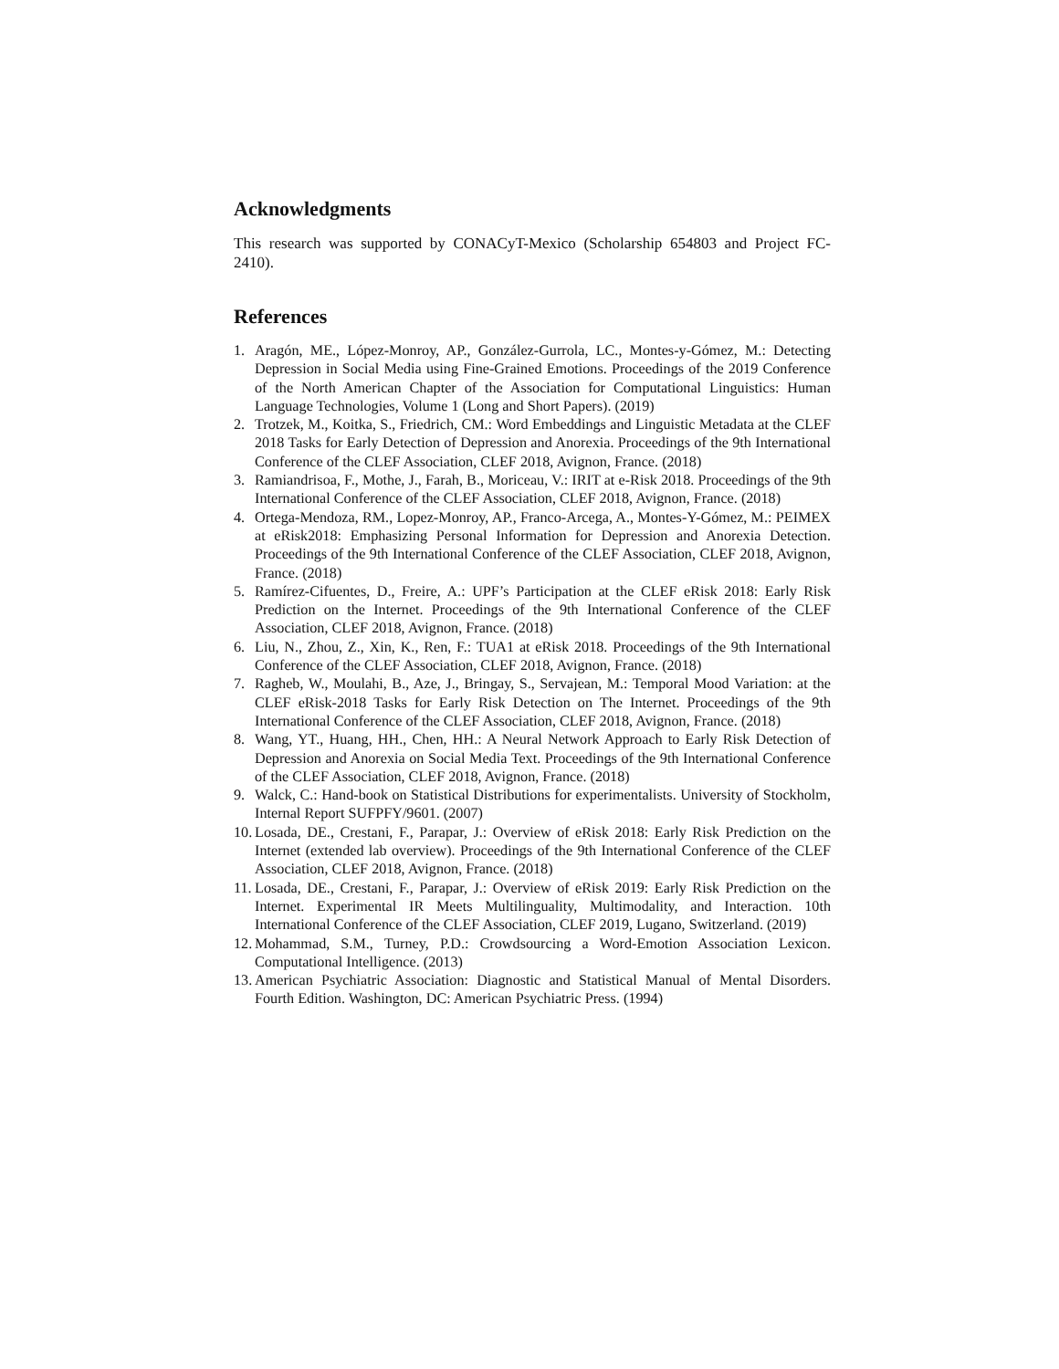Acknowledgments
This research was supported by CONACyT-Mexico (Scholarship 654803 and Project FC-2410).
References
1. Aragón, ME., López-Monroy, AP., González-Gurrola, LC., Montes-y-Gómez, M.: Detecting Depression in Social Media using Fine-Grained Emotions. Proceedings of the 2019 Conference of the North American Chapter of the Association for Computational Linguistics: Human Language Technologies, Volume 1 (Long and Short Papers). (2019)
2. Trotzek, M., Koitka, S., Friedrich, CM.: Word Embeddings and Linguistic Metadata at the CLEF 2018 Tasks for Early Detection of Depression and Anorexia. Proceedings of the 9th International Conference of the CLEF Association, CLEF 2018, Avignon, France. (2018)
3. Ramiandrisoa, F., Mothe, J., Farah, B., Moriceau, V.: IRIT at e-Risk 2018. Proceedings of the 9th International Conference of the CLEF Association, CLEF 2018, Avignon, France. (2018)
4. Ortega-Mendoza, RM., Lopez-Monroy, AP., Franco-Arcega, A., Montes-Y-Gómez, M.: PEIMEX at eRisk2018: Emphasizing Personal Information for Depression and Anorexia Detection. Proceedings of the 9th International Conference of the CLEF Association, CLEF 2018, Avignon, France. (2018)
5. Ramírez-Cifuentes, D., Freire, A.: UPF’s Participation at the CLEF eRisk 2018: Early Risk Prediction on the Internet. Proceedings of the 9th International Conference of the CLEF Association, CLEF 2018, Avignon, France. (2018)
6. Liu, N., Zhou, Z., Xin, K., Ren, F.: TUA1 at eRisk 2018. Proceedings of the 9th International Conference of the CLEF Association, CLEF 2018, Avignon, France. (2018)
7. Ragheb, W., Moulahi, B., Aze, J., Bringay, S., Servajean, M.: Temporal Mood Variation: at the CLEF eRisk-2018 Tasks for Early Risk Detection on The Internet. Proceedings of the 9th International Conference of the CLEF Association, CLEF 2018, Avignon, France. (2018)
8. Wang, YT., Huang, HH., Chen, HH.: A Neural Network Approach to Early Risk Detection of Depression and Anorexia on Social Media Text. Proceedings of the 9th International Conference of the CLEF Association, CLEF 2018, Avignon, France. (2018)
9. Walck, C.: Hand-book on Statistical Distributions for experimentalists. University of Stockholm, Internal Report SUFPFY/9601. (2007)
10. Losada, DE., Crestani, F., Parapar, J.: Overview of eRisk 2018: Early Risk Prediction on the Internet (extended lab overview). Proceedings of the 9th International Conference of the CLEF Association, CLEF 2018, Avignon, France. (2018)
11. Losada, DE., Crestani, F., Parapar, J.: Overview of eRisk 2019: Early Risk Prediction on the Internet. Experimental IR Meets Multilinguality, Multimodality, and Interaction. 10th International Conference of the CLEF Association, CLEF 2019, Lugano, Switzerland. (2019)
12. Mohammad, S.M., Turney, P.D.: Crowdsourcing a Word-Emotion Association Lexicon. Computational Intelligence. (2013)
13. American Psychiatric Association: Diagnostic and Statistical Manual of Mental Disorders. Fourth Edition. Washington, DC: American Psychiatric Press. (1994)